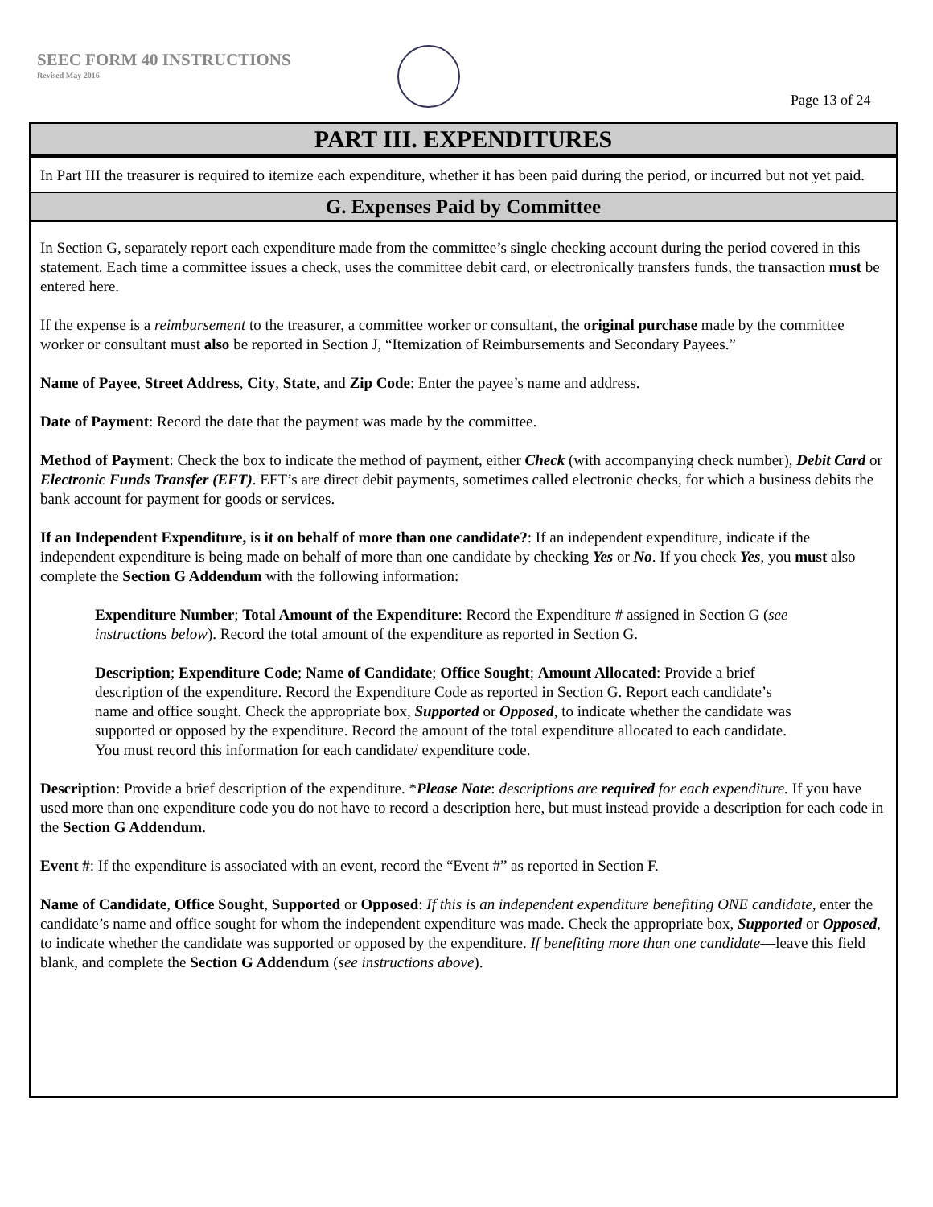SEEC FORM 40 INSTRUCTIONS
Revised May 2016
Page 13 of 24
PART III. EXPENDITURES
In Part III the treasurer is required to itemize each expenditure, whether it has been paid during the period, or incurred but not yet paid.
G. Expenses Paid by Committee
In Section G, separately report each expenditure made from the committee’s single checking account during the period covered in this statement. Each time a committee issues a check, uses the committee debit card, or electronically transfers funds, the transaction must be entered here.
If the expense is a reimbursement to the treasurer, a committee worker or consultant, the original purchase made by the committee worker or consultant must also be reported in Section J, “Itemization of Reimbursements and Secondary Payees.”
Name of Payee, Street Address, City, State, and Zip Code: Enter the payee’s name and address.
Date of Payment: Record the date that the payment was made by the committee.
Method of Payment: Check the box to indicate the method of payment, either Check (with accompanying check number), Debit Card or Electronic Funds Transfer (EFT). EFT’s are direct debit payments, sometimes called electronic checks, for which a business debits the bank account for payment for goods or services.
If an Independent Expenditure, is it on behalf of more than one candidate?: If an independent expenditure, indicate if the independent expenditure is being made on behalf of more than one candidate by checking Yes or No. If you check Yes, you must also complete the Section G Addendum with the following information:
Expenditure Number; Total Amount of the Expenditure: Record the Expenditure # assigned in Section G (see instructions below). Record the total amount of the expenditure as reported in Section G.
Description; Expenditure Code; Name of Candidate; Office Sought; Amount Allocated: Provide a brief description of the expenditure. Record the Expenditure Code as reported in Section G. Report each candidate’s name and office sought. Check the appropriate box, Supported or Opposed, to indicate whether the candidate was supported or opposed by the expenditure. Record the amount of the total expenditure allocated to each candidate. You must record this information for each candidate/ expenditure code.
Description: Provide a brief description of the expenditure. *Please Note: descriptions are required for each expenditure. If you have used more than one expenditure code you do not have to record a description here, but must instead provide a description for each code in the Section G Addendum.
Event #: If the expenditure is associated with an event, record the “Event #” as reported in Section F.
Name of Candidate, Office Sought, Supported or Opposed: If this is an independent expenditure benefiting ONE candidate, enter the candidate’s name and office sought for whom the independent expenditure was made. Check the appropriate box, Supported or Opposed, to indicate whether the candidate was supported or opposed by the expenditure. If benefiting more than one candidate—leave this field blank, and complete the Section G Addendum (see instructions above).